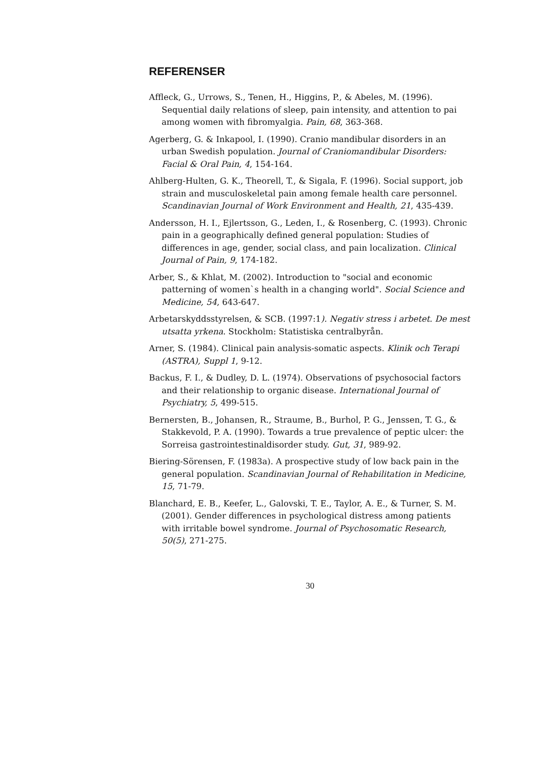REFERENSER
Affleck, G., Urrows, S., Tenen, H., Higgins, P., & Abeles, M. (1996). Sequential daily relations of sleep, pain intensity, and attention to pai among women with fibromyalgia. Pain, 68, 363-368.
Agerberg, G. & Inkapool, I. (1990). Cranio mandibular disorders in an urban Swedish population. Journal of Craniomandibular Disorders: Facial & Oral Pain, 4, 154-164.
Ahlberg-Hulten, G. K., Theorell, T., & Sigala, F. (1996). Social support, job strain and musculoskeletal pain among female health care personnel. Scandinavian Journal of Work Environment and Health, 21, 435-439.
Andersson, H. I., Ejlertsson, G., Leden, I., & Rosenberg, C. (1993). Chronic pain in a geographically defined general population: Studies of differences in age, gender, social class, and pain localization. Clinical Journal of Pain, 9, 174-182.
Arber, S., & Khlat, M. (2002). Introduction to "social and economic patterning of women`s health in a changing world". Social Science and Medicine, 54, 643-647.
Arbetarskyddsstyrelsen, & SCB. (1997:1). Negativ stress i arbetet. De mest utsatta yrkena. Stockholm: Statistiska centralbyrån.
Arner, S. (1984). Clinical pain analysis-somatic aspects. Klinik och Terapi (ASTRA), Suppl 1, 9-12.
Backus, F. I., & Dudley, D. L. (1974). Observations of psychosocial factors and their relationship to organic disease. International Journal of Psychiatry, 5, 499-515.
Bernersten, B., Johansen, R., Straume, B., Burhol, P. G., Jenssen, T. G., & Stakkevold, P. A. (1990). Towards a true prevalence of peptic ulcer: the Sorreisa gastrointestinaldisorder study. Gut, 31, 989-92.
Biering-Sörensen, F. (1983a). A prospective study of low back pain in the general population. Scandinavian Journal of Rehabilitation in Medicine, 15, 71-79.
Blanchard, E. B., Keefer, L., Galovski, T. E., Taylor, A. E., & Turner, S. M. (2001). Gender differences in psychological distress among patients with irritable bowel syndrome. Journal of Psychosomatic Research, 50(5), 271-275.
30